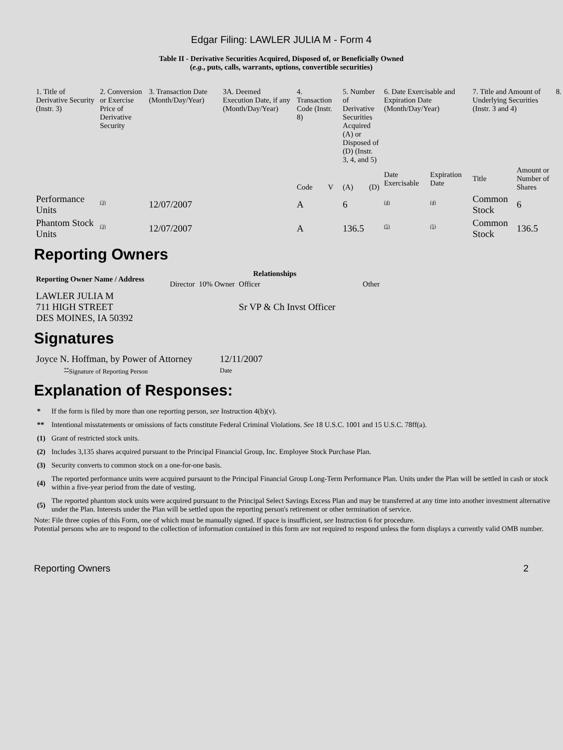Edgar Filing: LAWLER JULIA M - Form 4
Table II - Derivative Securities Acquired, Disposed of, or Beneficially Owned
(e.g., puts, calls, warrants, options, convertible securities)
| 1. Title of Derivative Security (Instr. 3) | 2. Conversion or Exercise Price of Derivative Security | 3. Transaction Date (Month/Day/Year) | 3A. Deemed Execution Date, if any (Month/Day/Year) | 4. Transaction Code (Instr. 8) | | 5. Number of Derivative Securities Acquired (A) or Disposed of (D) (Instr. 3, 4, and 5) | | 6. Date Exercisable and Expiration Date (Month/Day/Year) | | 7. Title and Amount of Underlying Securities (Instr. 3 and 4) | | 8. |
| | | | | Code | V | (A) | (D) | Date Exercisable | Expiration Date | Title | Amount or Number of Shares | |
| Performance Units | <sup>(3)</sup> | 12/07/2007 | | A | | 6 | | <sup>(4)</sup> | <sup>(4)</sup> | Common Stock | 6 | |
| Phantom Stock Units | <sup>(3)</sup> | 12/07/2007 | | A | | 136.5 | | <sup>(5)</sup> | <sup>(5)</sup> | Common Stock | 136.5 | |
Reporting Owners
| Reporting Owner Name / Address | Relationships | | | |
| --- | --- | --- | --- | --- |
| | Director | 10% Owner | Officer | Other |
| LAWLER JULIA M 711 HIGH STREET DES MOINES, IA 50392 | | | Sr VP & Ch Invst Officer | |
Signatures
| Joyce N. Hoffman, by Power of Attorney | 12/11/2007 |
| <sup>**</sup> Signature of Reporting Person | Date |
Explanation of Responses:
| * | If the form is filed by more than one reporting person, see Instruction 4(b)(v). |
| ** | Intentional misstatements or omissions of facts constitute Federal Criminal Violations. See 18 U.S.C. 1001 and 15 U.S.C. 78ff(a). |
| (1) | Grant of restricted stock units. |
| (2) | Includes 3,135 shares acquired pursuant to the Principal Financial Group, Inc. Employee Stock Purchase Plan. |
| (3) | Security converts to common stock on a one-for-one basis. |
| (4) | The reported performance units were acquired pursaunt to the Principal Financial Group Long-Term Performance Plan. Units under the Plan will be settled in cash or stock within a five-year period from the date of vesting. |
| (5) | The reported phantom stock units were acquired pursuant to the Principal Select Savings Excess Plan and may be transferred at any time into another investment alternative under the Plan. Interests under the Plan will be settled upon the reporting person's retirement or other termination of service. |
Note: File three copies of this Form, one of which must be manually signed. If space is insufficient, see Instruction 6 for procedure.
Potential persons who are to respond to the collection of information contained in this form are not required to respond unless the form displays a currently valid OMB number.
Reporting Owners 2